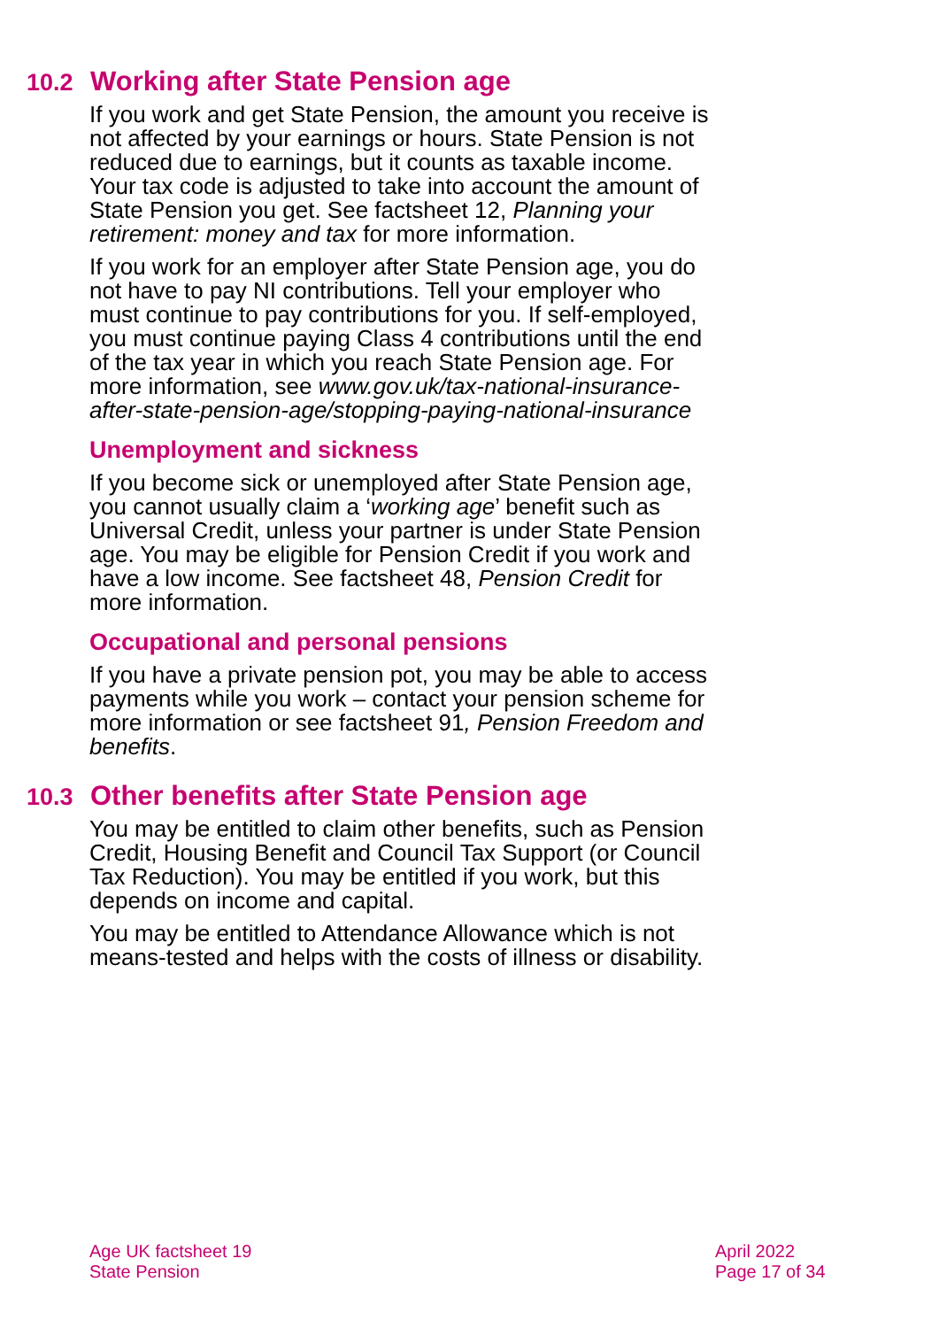10.2 Working after State Pension age
If you work and get State Pension, the amount you receive is not affected by your earnings or hours. State Pension is not reduced due to earnings, but it counts as taxable income. Your tax code is adjusted to take into account the amount of State Pension you get. See factsheet 12, Planning your retirement: money and tax for more information.
If you work for an employer after State Pension age, you do not have to pay NI contributions. Tell your employer who must continue to pay contributions for you. If self-employed, you must continue paying Class 4 contributions until the end of the tax year in which you reach State Pension age. For more information, see www.gov.uk/tax-national-insurance-after-state-pension-age/stopping-paying-national-insurance
Unemployment and sickness
If you become sick or unemployed after State Pension age, you cannot usually claim a ‘working age’ benefit such as Universal Credit, unless your partner is under State Pension age. You may be eligible for Pension Credit if you work and have a low income. See factsheet 48, Pension Credit for more information.
Occupational and personal pensions
If you have a private pension pot, you may be able to access payments while you work – contact your pension scheme for more information or see factsheet 91, Pension Freedom and benefits.
10.3 Other benefits after State Pension age
You may be entitled to claim other benefits, such as Pension Credit, Housing Benefit and Council Tax Support (or Council Tax Reduction). You may be entitled if you work, but this depends on income and capital.
You may be entitled to Attendance Allowance which is not means-tested and helps with the costs of illness or disability.
Age UK factsheet 19
State Pension
April 2022
Page 17 of 34